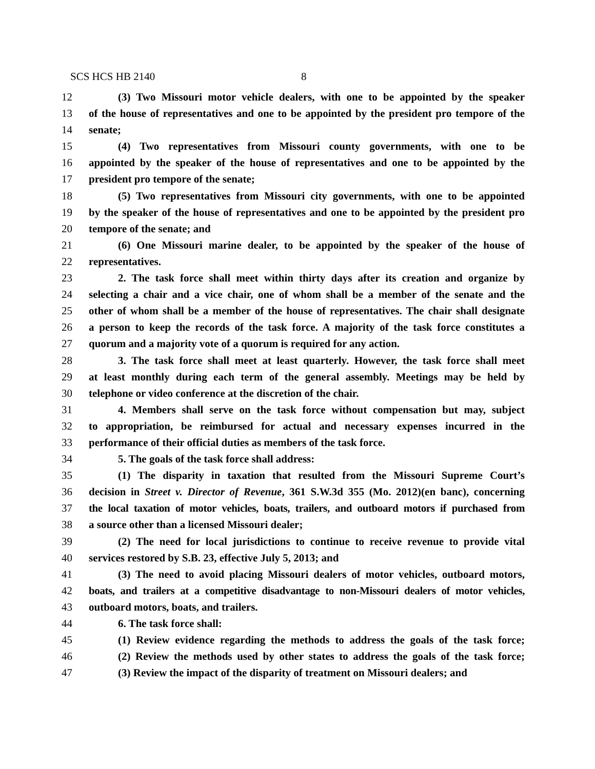SCS HCS HB 2140 8
12 (3) Two Missouri motor vehicle dealers, with one to be appointed by the speaker
13 of the house of representatives and one to be appointed by the president pro tempore of the
14 senate;
15 (4) Two representatives from Missouri county governments, with one to be
16 appointed by the speaker of the house of representatives and one to be appointed by the
17 president pro tempore of the senate;
18 (5) Two representatives from Missouri city governments, with one to be appointed
19 by the speaker of the house of representatives and one to be appointed by the president pro
20 tempore of the senate; and
21 (6) One Missouri marine dealer, to be appointed by the speaker of the house of
22 representatives.
23 2. The task force shall meet within thirty days after its creation and organize by
24 selecting a chair and a vice chair, one of whom shall be a member of the senate and the
25 other of whom shall be a member of the house of representatives. The chair shall designate
26 a person to keep the records of the task force. A majority of the task force constitutes a
27 quorum and a majority vote of a quorum is required for any action.
28 3. The task force shall meet at least quarterly. However, the task force shall meet
29 at least monthly during each term of the general assembly. Meetings may be held by
30 telephone or video conference at the discretion of the chair.
31 4. Members shall serve on the task force without compensation but may, subject
32 to appropriation, be reimbursed for actual and necessary expenses incurred in the
33 performance of their official duties as members of the task force.
34 5. The goals of the task force shall address:
35 (1) The disparity in taxation that resulted from the Missouri Supreme Court’s
36 decision in Street v. Director of Revenue, 361 S.W.3d 355 (Mo. 2012)(en banc), concerning
37 the local taxation of motor vehicles, boats, trailers, and outboard motors if purchased from
38 a source other than a licensed Missouri dealer;
39 (2) The need for local jurisdictions to continue to receive revenue to provide vital
40 services restored by S.B. 23, effective July 5, 2013; and
41 (3) The need to avoid placing Missouri dealers of motor vehicles, outboard motors,
42 boats, and trailers at a competitive disadvantage to non-Missouri dealers of motor vehicles,
43 outboard motors, boats, and trailers.
44 6. The task force shall:
45 (1) Review evidence regarding the methods to address the goals of the task force;
46 (2) Review the methods used by other states to address the goals of the task force;
47 (3) Review the impact of the disparity of treatment on Missouri dealers; and